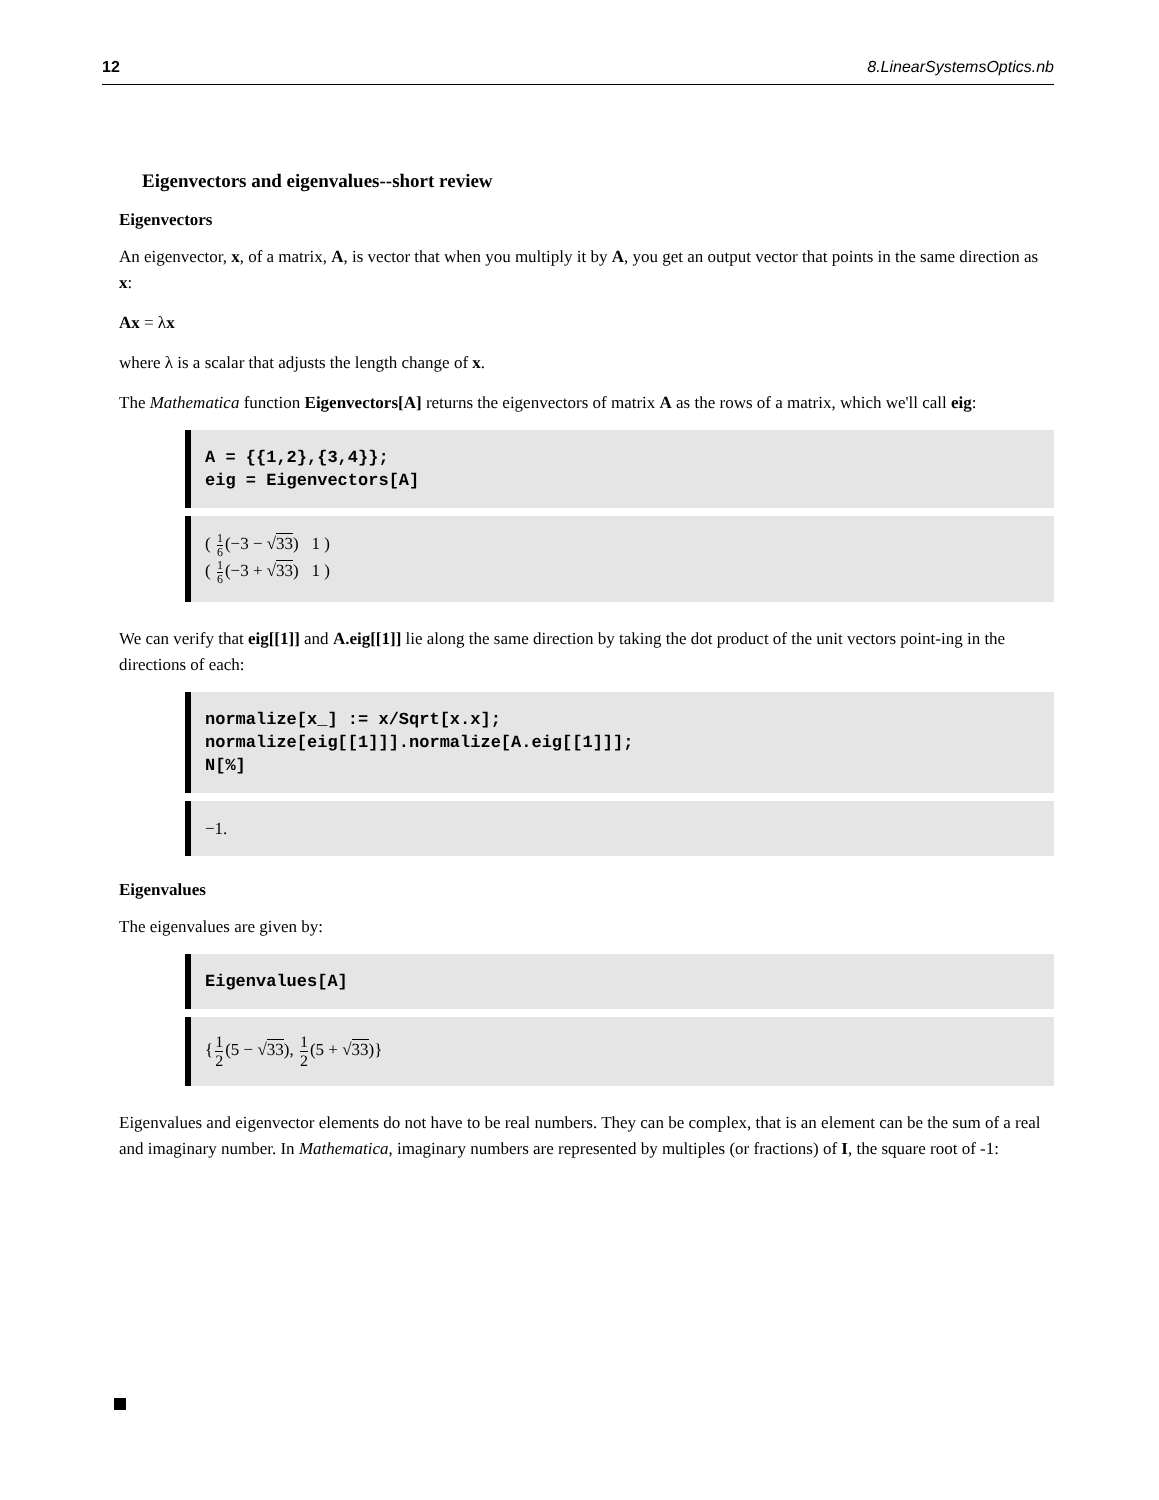12 8.LinearSystemsOptics.nb
Eigenvectors and eigenvalues--short review
Eigenvectors
An eigenvector, x, of a matrix, A, is vector that when you multiply it by A, you get an output vector that points in the same direction as x:
Ax = λx
where λ is a scalar that adjusts the length change of x.
The Mathematica function Eigenvectors[A] returns the eigenvectors of matrix A as the rows of a matrix, which we'll call eig:
A = {{1,2},{3,4}};
eig = Eigenvectors[A]
( 1 6(−3 − √33) 1 )
( 1 6(−3 + √33) 1 )
We can verify that eig[[1]] and A.eig[[1]] lie along the same direction by taking the dot product of the unit vectors point-ing in the directions of each:
normalize[x_] := x/Sqrt[x.x];
normalize[eig[[1]]].normalize[A.eig[[1]]];
N[%]
−1.
Eigenvalues
The eigenvalues are given by:
Eigenvalues[A]
{1 2(5 − √33), 1 2(5 + √33)}
Eigenvalues and eigenvector elements do not have to be real numbers. They can be complex, that is an element can be the sum of a real and imaginary number. In Mathematica, imaginary numbers are represented by multiples (or fractions) of I, the square root of -1: